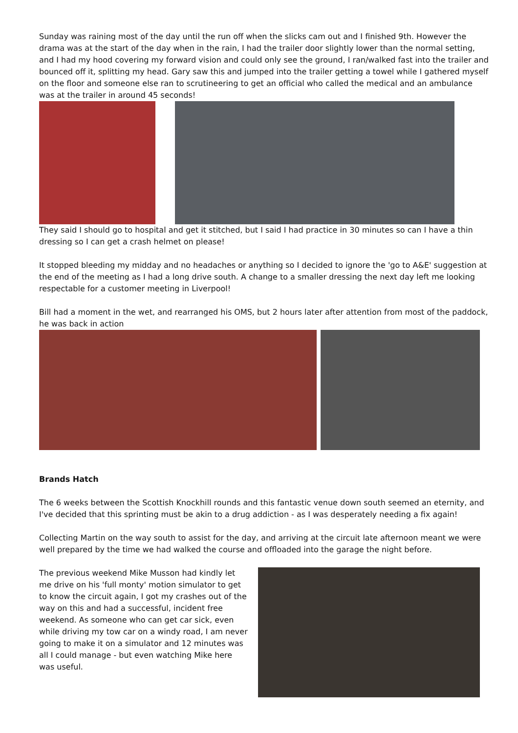Sunday was raining most of the day until the run off when the slicks cam out and I finished 9th. However the drama was at the start of the day when in the rain, I had the trailer door slightly lower than the normal setting, and I had my hood covering my forward vision and could only see the ground, I ran/walked fast into the trailer and bounced off it, splitting my head. Gary saw this and jumped into the trailer getting a towel while I gathered myself on the floor and someone else ran to scrutineering to get an official who called the medical and an ambulance was at the trailer in around 45 seconds!
They said I should go to hospital and get it stitched, but I said I had practice in 30 minutes so can I have a thin dressing so I can get a crash helmet on please!
It stopped bleeding my midday and no headaches or anything so I decided to ignore the 'go to A&E' suggestion at the end of the meeting as I had a long drive south. A change to a smaller dressing the next day left me looking respectable for a customer meeting in Liverpool!
Bill had a moment in the wet, and rearranged his OMS, but 2 hours later after attention from most of the paddock, he was back in action
Brands Hatch
The 6 weeks between the Scottish Knockhill rounds and this fantastic venue down south seemed an eternity, and I've decided that this sprinting must be akin to a drug addiction - as I was desperately needing a fix again!
Collecting Martin on the way south to assist for the day, and arriving at the circuit late afternoon meant we were well prepared by the time we had walked the course and offloaded into the garage the night before.
The previous weekend Mike Musson had kindly let me drive on his 'full monty' motion simulator to get to know the circuit again, I got my crashes out of the way on this and had a successful, incident free weekend. As someone who can get car sick, even while driving my tow car on a windy road, I am never going to make it on a simulator and 12 minutes was all I could manage - but even watching Mike here was useful.